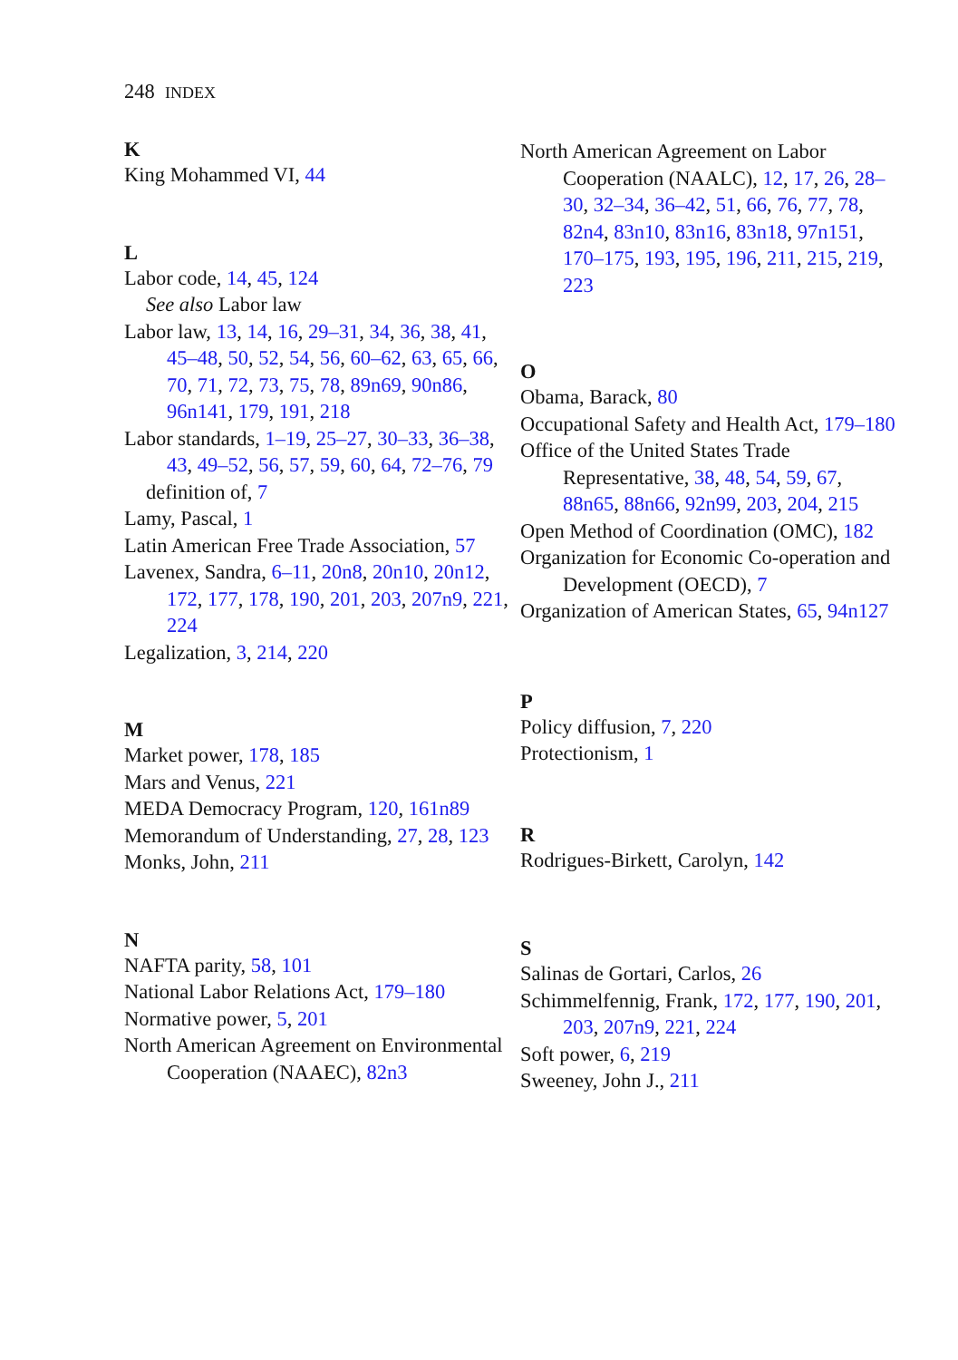248 INDEX
K
King Mohammed VI, 44
L
Labor code, 14, 45, 124
See also Labor law
Labor law, 13, 14, 16, 29–31, 34, 36, 38, 41, 45–48, 50, 52, 54, 56, 60–62, 63, 65, 66, 70, 71, 72, 73, 75, 78, 89n69, 90n86, 96n141, 179, 191, 218
Labor standards, 1–19, 25–27, 30–33, 36–38, 43, 49–52, 56, 57, 59, 60, 64, 72–76, 79
definition of, 7
Lamy, Pascal, 1
Latin American Free Trade Association, 57
Lavenex, Sandra, 6–11, 20n8, 20n10, 20n12, 172, 177, 178, 190, 201, 203, 207n9, 221, 224
Legalization, 3, 214, 220
M
Market power, 178, 185
Mars and Venus, 221
MEDA Democracy Program, 120, 161n89
Memorandum of Understanding, 27, 28, 123
Monks, John, 211
N
NAFTA parity, 58, 101
National Labor Relations Act, 179–180
Normative power, 5, 201
North American Agreement on Environmental Cooperation (NAAEC), 82n3
North American Agreement on Labor Cooperation (NAALC), 12, 17, 26, 28–30, 32–34, 36–42, 51, 66, 76, 77, 78, 82n4, 83n10, 83n16, 83n18, 97n151, 170–175, 193, 195, 196, 211, 215, 219, 223
O
Obama, Barack, 80
Occupational Safety and Health Act, 179–180
Office of the United States Trade Representative, 38, 48, 54, 59, 67, 88n65, 88n66, 92n99, 203, 204, 215
Open Method of Coordination (OMC), 182
Organization for Economic Co-operation and Development (OECD), 7
Organization of American States, 65, 94n127
P
Policy diffusion, 7, 220
Protectionism, 1
R
Rodrigues-Birkett, Carolyn, 142
S
Salinas de Gortari, Carlos, 26
Schimmelfennig, Frank, 172, 177, 190, 201, 203, 207n9, 221, 224
Soft power, 6, 219
Sweeney, John J., 211